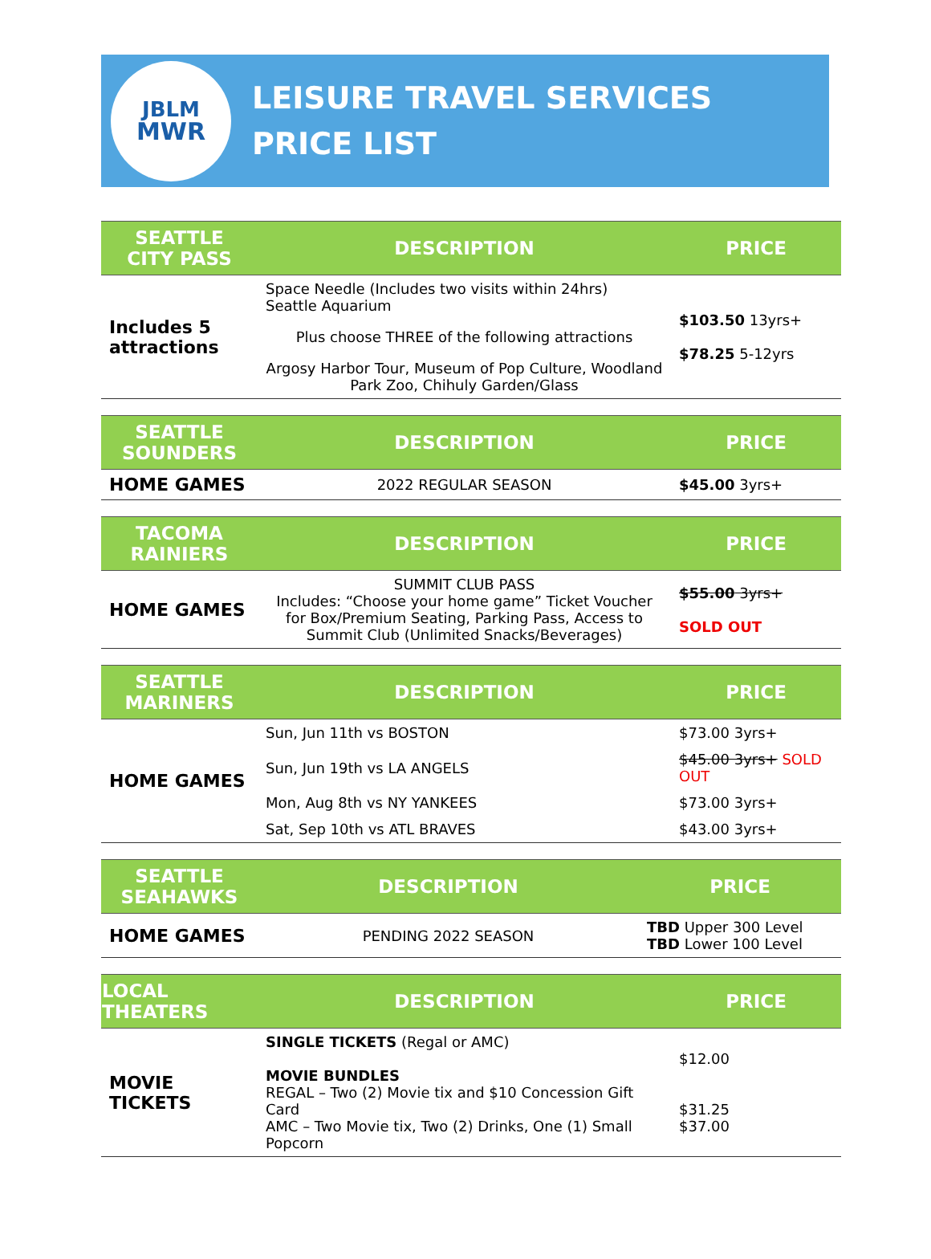JBLM
MWR
LEISURE TRAVEL SERVICES
PRICE LIST
| SEATTLE CITY PASS | DESCRIPTION | PRICE |
| --- | --- | --- |
| Includes 5 attractions | Space Needle (Includes two visits within 24hrs) Seattle Aquarium Plus choose THREE of the following attractions Argosy Harbor Tour, Museum of Pop Culture, Woodland Park Zoo, Chihuly Garden/Glass | $103.50 13yrs+ $78.25 5-12yrs |
| SEATTLE SOUNDERS | DESCRIPTION | PRICE |
| --- | --- | --- |
| HOME GAMES | 2022 REGULAR SEASON | $45.00 3yrs+ |
| TACOMA RAINIERS | DESCRIPTION | PRICE |
| --- | --- | --- |
| HOME GAMES | SUMMIT CLUB PASS Includes: “Choose your home game” Ticket Voucher for Box/Premium Seating, Parking Pass, Access to Summit Club (Unlimited Snacks/Beverages) | $55.00 3yrs+ SOLD OUT |
| SEATTLE MARINERS | DESCRIPTION | PRICE |
| --- | --- | --- |
| HOME GAMES | Sun, Jun 11th vs BOSTON | $73.00 3yrs+ |
| | Sun, Jun 19th vs LA ANGELS | $45.00 3yrs+ SOLD OUT |
| | Mon, Aug 8th vs NY YANKEES | $73.00 3yrs+ |
| | Sat, Sep 10th vs ATL BRAVES | $43.00 3yrs+ |
| SEATTLE SEAHAWKS | DESCRIPTION | PRICE |
| --- | --- | --- |
| HOME GAMES | PENDING 2022 SEASON | TBD Upper 300 Level TBD Lower 100 Level |
| LOCAL THEATERS | DESCRIPTION | PRICE |
| --- | --- | --- |
| MOVIE TICKETS | SINGLE TICKETS (Regal or AMC) MOVIE BUNDLES REGAL – Two (2) Movie tix and $10 Concession Gift Card AMC – Two Movie tix, Two (2) Drinks, One (1) Small Popcorn | $12.00 $31.25 $37.00 |